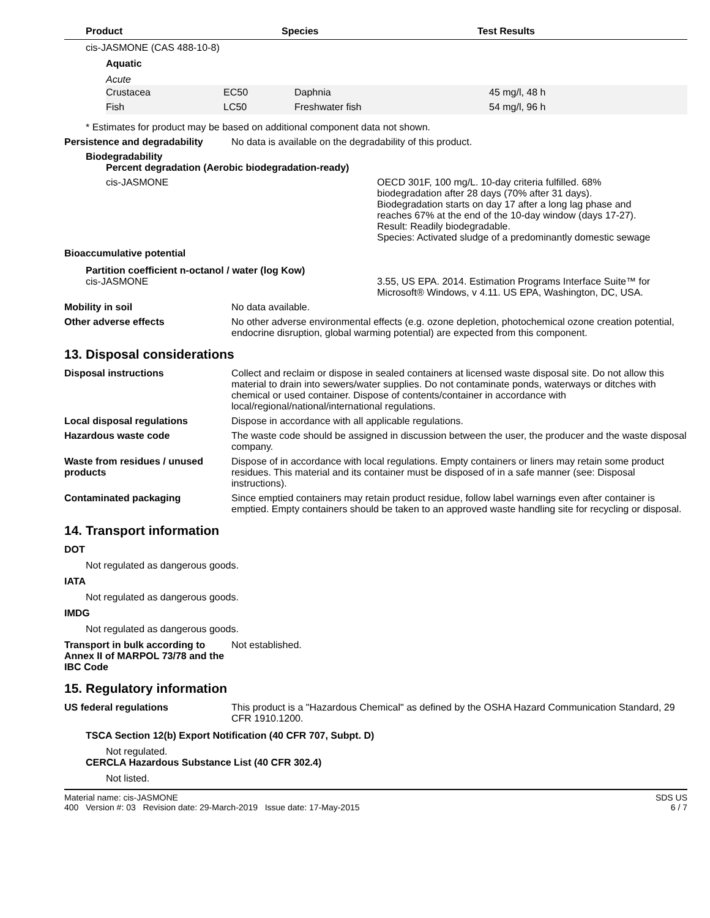| Product | Species | Test Results |
| --- | --- | --- |
cis-JASMONE (CAS 488-10-8)
Aquatic
Acute
| Crustacea | EC50 | Daphnia | 45 mg/l, 48 h |
| Fish | LC50 | Freshwater fish | 54 mg/l, 96 h |
* Estimates for product may be based on additional component data not shown.
Persistence and degradability
No data is available on the degradability of this product.
Biodegradability
Percent degradation (Aerobic biodegradation-ready)
cis-JASMONE OECD 301F, 100 mg/L. 10-day criteria fulfilled. 68% biodegradation after 28 days (70% after 31 days). Biodegradation starts on day 17 after a long lag phase and reaches 67% at the end of the 10-day window (days 17-27). Result: Readily biodegradable.
Species: Activated sludge of a predominantly domestic sewage
Bioaccumulative potential
Partition coefficient n-octanol / water (log Kow)
cis-JASMONE 3.55, US EPA. 2014. Estimation Programs Interface Suite™ for Microsoft® Windows, v 4.11. US EPA, Washington, DC, USA.
Mobility in soil No data available.
Other adverse effects No other adverse environmental effects (e.g. ozone depletion, photochemical ozone creation potential, endocrine disruption, global warming potential) are expected from this component.
13. Disposal considerations
Disposal instructions Collect and reclaim or dispose in sealed containers at licensed waste disposal site. Do not allow this material to drain into sewers/water supplies. Do not contaminate ponds, waterways or ditches with chemical or used container. Dispose of contents/container in accordance with local/regional/national/international regulations.
Local disposal regulations Dispose in accordance with all applicable regulations.
Hazardous waste code The waste code should be assigned in discussion between the user, the producer and the waste disposal company.
Waste from residues / unused products
Dispose of in accordance with local regulations. Empty containers or liners may retain some product residues. This material and its container must be disposed of in a safe manner (see: Disposal instructions).
Contaminated packaging Since emptied containers may retain product residue, follow label warnings even after container is emptied. Empty containers should be taken to an approved waste handling site for recycling or disposal.
14. Transport information
DOT
Not regulated as dangerous goods.
IATA
Not regulated as dangerous goods.
IMDG
Not regulated as dangerous goods.
Transport in bulk according to Annex II of MARPOL 73/78 and the IBC Code
Not established.
15. Regulatory information
US federal regulations This product is a "Hazardous Chemical" as defined by the OSHA Hazard Communication Standard, 29 CFR 1910.1200.
TSCA Section 12(b) Export Notification (40 CFR 707, Subpt. D)
Not regulated.
CERCLA Hazardous Substance List (40 CFR 302.4)
Not listed.
Material name: cis-JASMONE
400 Version #: 03 Revision date: 29-March-2019 Issue date: 17-May-2015
SDS US
6 / 7